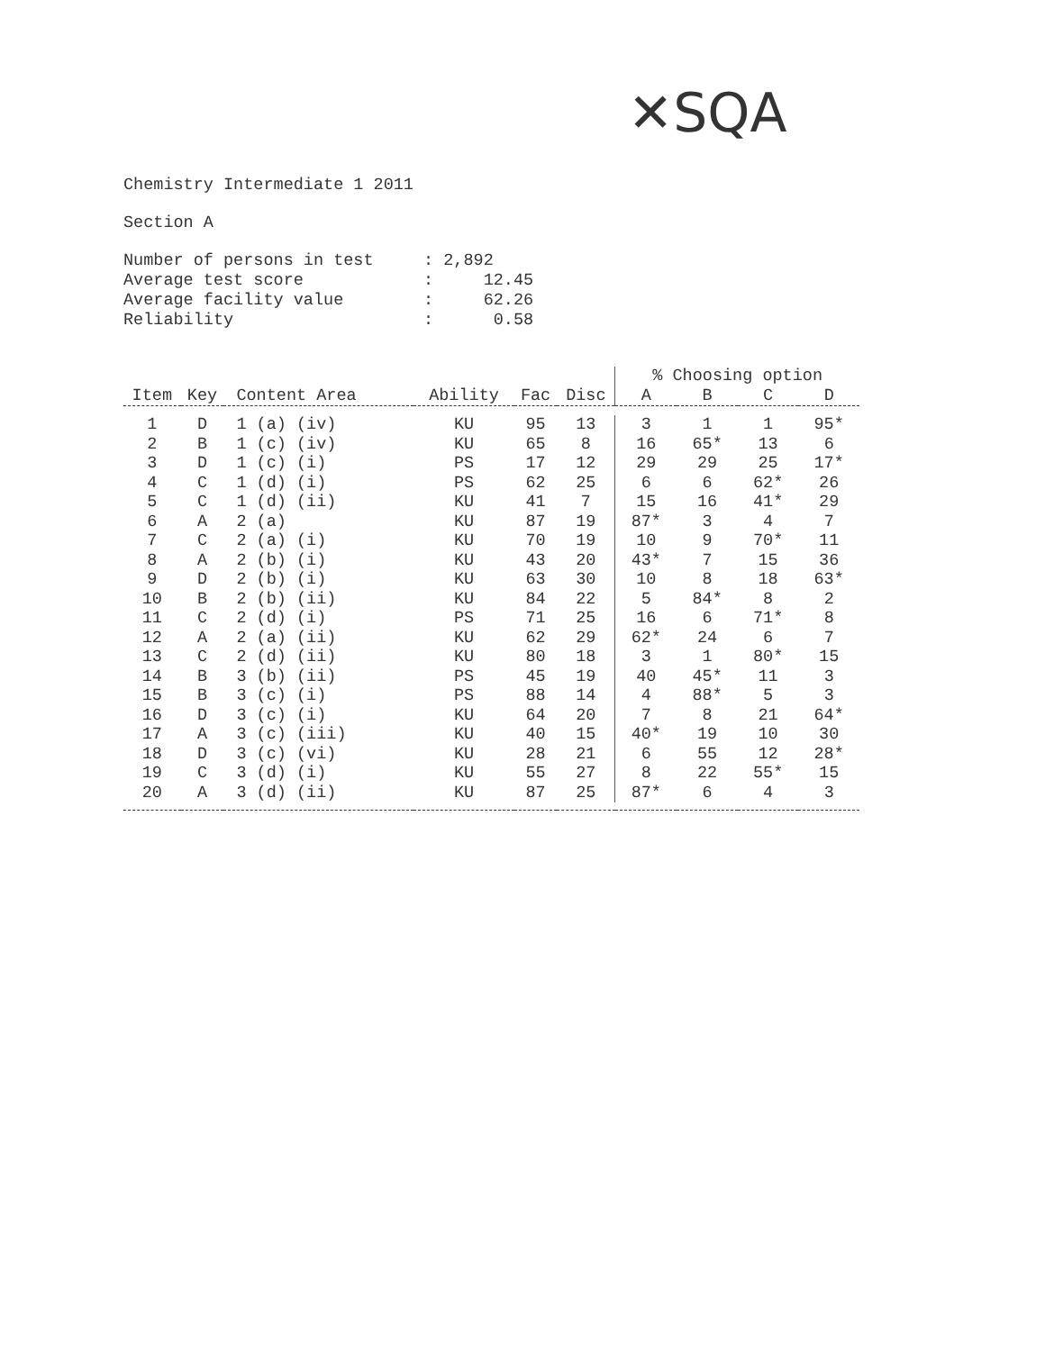✕SQA
Chemistry Intermediate 1 2011
Section A
Number of persons in test     : 2,892
Average test score            :     12.45
Average facility value        :     62.26
Reliability                   :      0.58
| | | | | | | % Choosing option | | | |
| --- | --- | --- | --- | --- | --- | --- | --- | --- | --- |
| Item | Key | Content Area | Ability | Fac | Disc | A | B | C | D |
| 1 | D | 1 (a) (iv) | KU | 95 | 13 | 3 | 1 | 1 | 95* |
| 2 | B | 1 (c) (iv) | KU | 65 | 8 | 16 | 65* | 13 | 6 |
| 3 | D | 1 (c) (i) | PS | 17 | 12 | 29 | 29 | 25 | 17* |
| 4 | C | 1 (d) (i) | PS | 62 | 25 | 6 | 6 | 62* | 26 |
| 5 | C | 1 (d) (ii) | KU | 41 | 7 | 15 | 16 | 41* | 29 |
| 6 | A | 2 (a) | KU | 87 | 19 | 87* | 3 | 4 | 7 |
| 7 | C | 2 (a) (i) | KU | 70 | 19 | 10 | 9 | 70* | 11 |
| 8 | A | 2 (b) (i) | KU | 43 | 20 | 43* | 7 | 15 | 36 |
| 9 | D | 2 (b) (i) | KU | 63 | 30 | 10 | 8 | 18 | 63* |
| 10 | B | 2 (b) (ii) | KU | 84 | 22 | 5 | 84* | 8 | 2 |
| 11 | C | 2 (d) (i) | PS | 71 | 25 | 16 | 6 | 71* | 8 |
| 12 | A | 2 (a) (ii) | KU | 62 | 29 | 62* | 24 | 6 | 7 |
| 13 | C | 2 (d) (ii) | KU | 80 | 18 | 3 | 1 | 80* | 15 |
| 14 | B | 3 (b) (ii) | PS | 45 | 19 | 40 | 45* | 11 | 3 |
| 15 | B | 3 (c) (i) | PS | 88 | 14 | 4 | 88* | 5 | 3 |
| 16 | D | 3 (c) (i) | KU | 64 | 20 | 7 | 8 | 21 | 64* |
| 17 | A | 3 (c) (iii) | KU | 40 | 15 | 40* | 19 | 10 | 30 |
| 18 | D | 3 (c) (vi) | KU | 28 | 21 | 6 | 55 | 12 | 28* |
| 19 | C | 3 (d) (i) | KU | 55 | 27 | 8 | 22 | 55* | 15 |
| 20 | A | 3 (d) (ii) | KU | 87 | 25 | 87* | 6 | 4 | 3 |